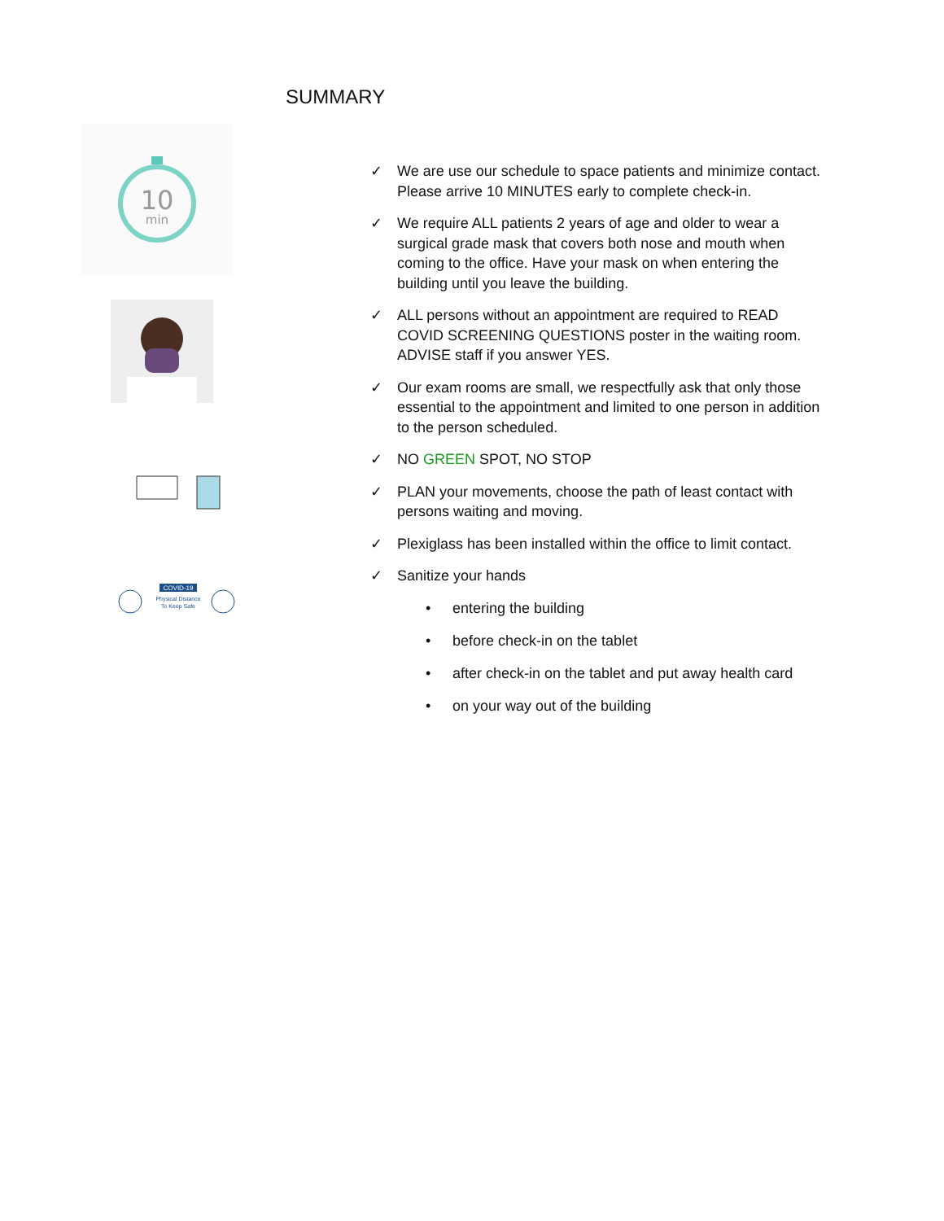SUMMARY
10
min
COVID-19
Physical Distance
To Keep Safe
✓ We are use our schedule to space patients and minimize contact. Please arrive 10 MINUTES early to complete check-in.
✓ We require ALL patients 2 years of age and older to wear a surgical grade mask that covers both nose and mouth when coming to the office. Have your mask on when entering the building until you leave the building.
✓ ALL persons without an appointment are required to READ COVID SCREENING QUESTIONS poster in the waiting room. ADVISE staff if you answer YES.
✓ Our exam rooms are small, we respectfully ask that only those essential to the appointment and limited to one person in addition to the person scheduled.
✓ NO GREEN SPOT, NO STOP
✓ PLAN your movements, choose the path of least contact with persons waiting and moving.
✓ Plexiglass has been installed within the office to limit contact.
✓ Sanitize your hands
• entering the building
• before check-in on the tablet
• after check-in on the tablet and put away health card
• on your way out of the building